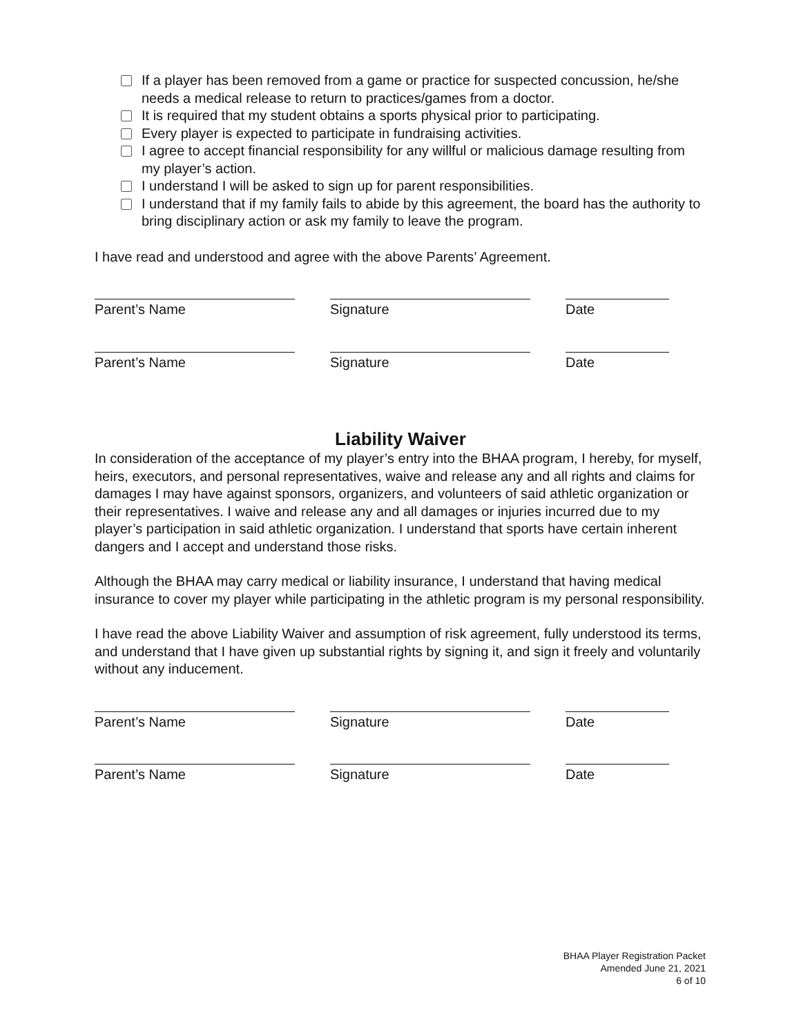If a player has been removed from a game or practice for suspected concussion, he/she needs a medical release to return to practices/games from a doctor.
It is required that my student obtains a sports physical prior to participating.
Every player is expected to participate in fundraising activities.
I agree to accept financial responsibility for any willful or malicious damage resulting from my player’s action.
I understand I will be asked to sign up for parent responsibilities.
I understand that if my family fails to abide by this agreement, the board has the authority to bring disciplinary action or ask my family to leave the program.
I have read and understood and agree with the above Parents’ Agreement.
Parent’s Name Signature Date
Parent’s Name Signature Date
Liability Waiver
In consideration of the acceptance of my player’s entry into the BHAA program, I hereby, for myself, heirs, executors, and personal representatives, waive and release any and all rights and claims for damages I may have against sponsors, organizers, and volunteers of said athletic organization or their representatives. I waive and release any and all damages or injuries incurred due to my player’s participation in said athletic organization. I understand that sports have certain inherent dangers and I accept and understand those risks.
Although the BHAA may carry medical or liability insurance, I understand that having medical insurance to cover my player while participating in the athletic program is my personal responsibility.
I have read the above Liability Waiver and assumption of risk agreement, fully understood its terms, and understand that I have given up substantial rights by signing it, and sign it freely and voluntarily without any inducement.
Parent’s Name Signature Date
Parent’s Name Signature Date
BHAA Player Registration Packet
Amended June 21, 2021
6 of 10